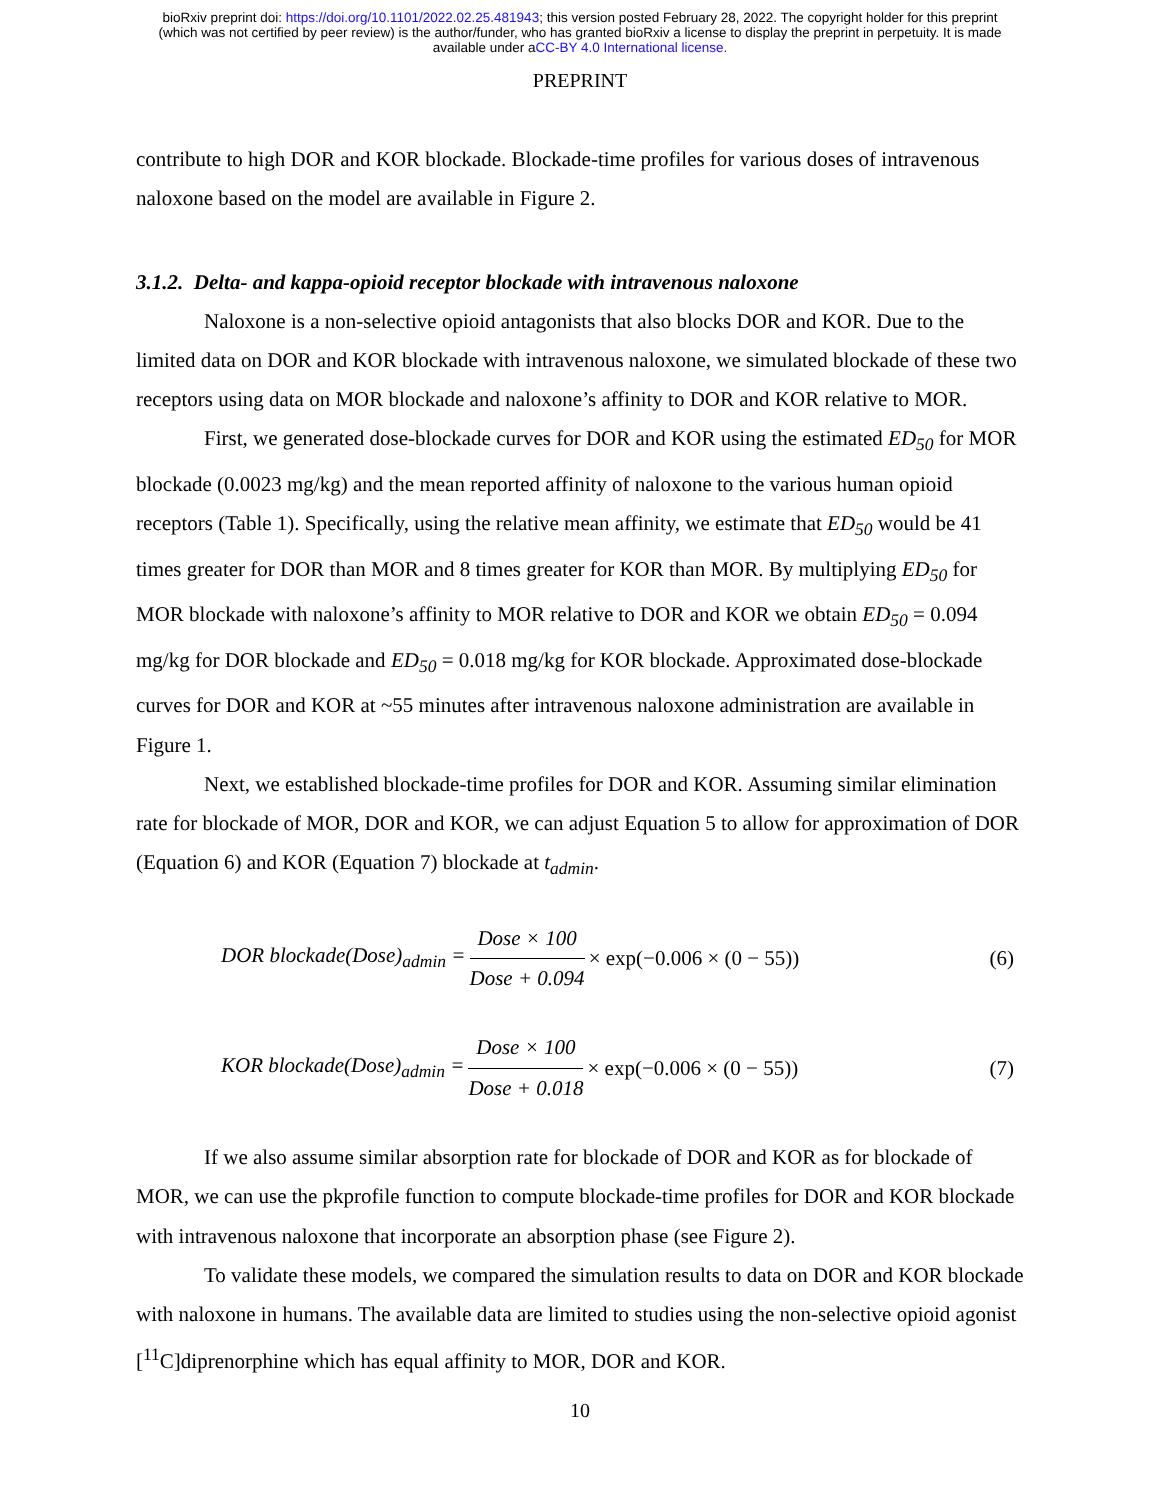bioRxiv preprint doi: https://doi.org/10.1101/2022.02.25.481943; this version posted February 28, 2022. The copyright holder for this preprint
(which was not certified by peer review) is the author/funder, who has granted bioRxiv a license to display the preprint in perpetuity. It is made
available under aCC-BY 4.0 International license.
PREPRINT
contribute to high DOR and KOR blockade. Blockade-time profiles for various doses of intravenous naloxone based on the model are available in Figure 2.
3.1.2. Delta- and kappa-opioid receptor blockade with intravenous naloxone
Naloxone is a non-selective opioid antagonists that also blocks DOR and KOR. Due to the limited data on DOR and KOR blockade with intravenous naloxone, we simulated blockade of these two receptors using data on MOR blockade and naloxone’s affinity to DOR and KOR relative to MOR.
First, we generated dose-blockade curves for DOR and KOR using the estimated ED<sub>50</sub> for MOR blockade (0.0023 mg/kg) and the mean reported affinity of naloxone to the various human opioid receptors (Table 1). Specifically, using the relative mean affinity, we estimate that ED<sub>50</sub> would be 41 times greater for DOR than MOR and 8 times greater for KOR than MOR. By multiplying ED<sub>50</sub> for MOR blockade with naloxone’s affinity to MOR relative to DOR and KOR we obtain ED<sub>50</sub> = 0.094 mg/kg for DOR blockade and ED<sub>50</sub> = 0.018 mg/kg for KOR blockade. Approximated dose-blockade curves for DOR and KOR at ~55 minutes after intravenous naloxone administration are available in Figure 1.
Next, we established blockade-time profiles for DOR and KOR. Assuming similar elimination rate for blockade of MOR, DOR and KOR, we can adjust Equation 5 to allow for approximation of DOR (Equation 6) and KOR (Equation 7) blockade at t<sub>admin</sub>.
DOR blockade(Dose)<sub>admin</sub> = Dose × 100 Dose + 0.094 × exp(−0.006 × (0 − 55)) (6)
KOR blockade(Dose)<sub>admin</sub> = Dose × 100 Dose + 0.018 × exp(−0.006 × (0 − 55)) (7)
If we also assume similar absorption rate for blockade of DOR and KOR as for blockade of MOR, we can use the pkprofile function to compute blockade-time profiles for DOR and KOR blockade with intravenous naloxone that incorporate an absorption phase (see Figure 2).
To validate these models, we compared the simulation results to data on DOR and KOR blockade with naloxone in humans. The available data are limited to studies using the non-selective opioid agonist [<sup>11</sup>C]diprenorphine which has equal affinity to MOR, DOR and KOR.
10